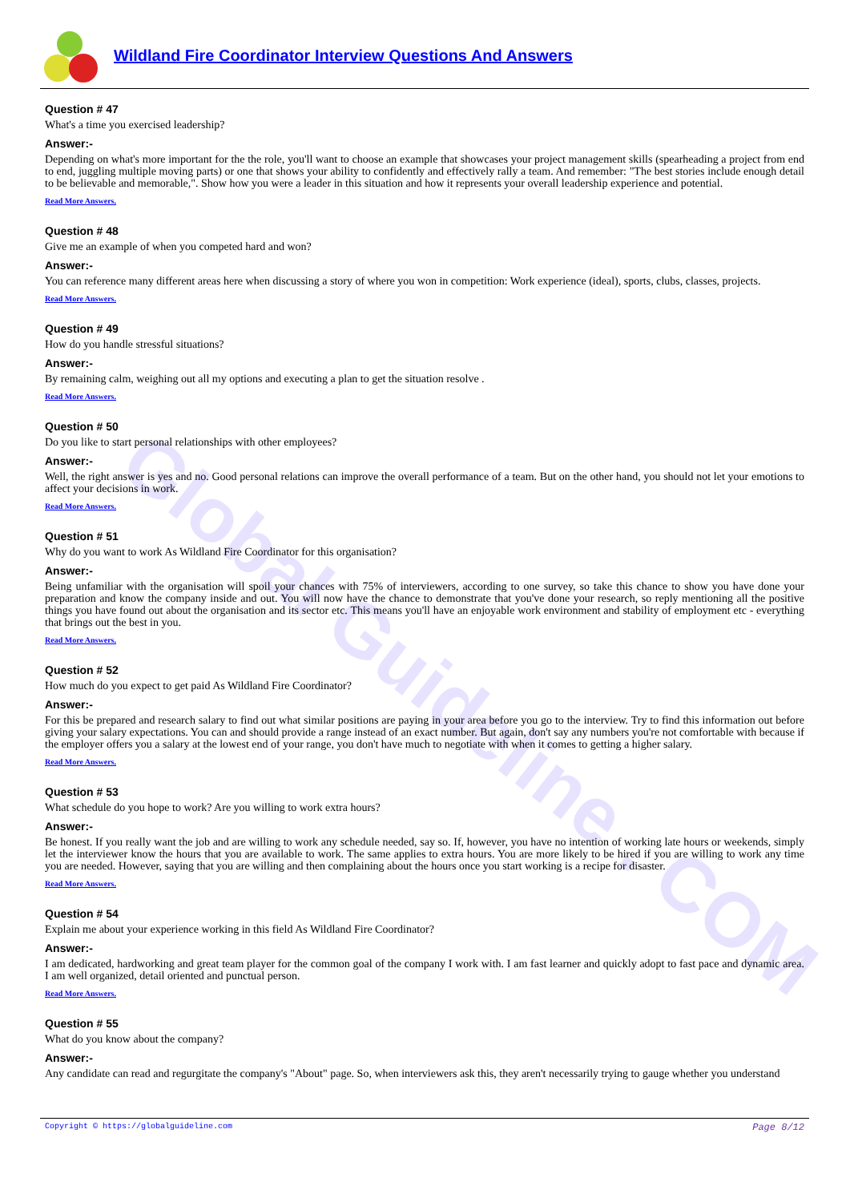Global Guideline . COM
Wildland Fire Coordinator Interview Questions And Answers
Question # 47
What's a time you exercised leadership?
Answer:-
Depending on what's more important for the the role, you'll want to choose an example that showcases your project management skills (spearheading a project from end to end, juggling multiple moving parts) or one that shows your ability to confidently and effectively rally a team. And remember: "The best stories include enough detail to be believable and memorable,". Show how you were a leader in this situation and how it represents your overall leadership experience and potential.
Read More Answers.
Question # 48
Give me an example of when you competed hard and won?
Answer:-
You can reference many different areas here when discussing a story of where you won in competition: Work experience (ideal), sports, clubs, classes, projects.
Read More Answers.
Question # 49
How do you handle stressful situations?
Answer:-
By remaining calm, weighing out all my options and executing a plan to get the situation resolve .
Read More Answers.
Question # 50
Do you like to start personal relationships with other employees?
Answer:-
Well, the right answer is yes and no. Good personal relations can improve the overall performance of a team. But on the other hand, you should not let your emotions to affect your decisions in work.
Read More Answers.
Question # 51
Why do you want to work As Wildland Fire Coordinator for this organisation?
Answer:-
Being unfamiliar with the organisation will spoil your chances with 75% of interviewers, according to one survey, so take this chance to show you have done your preparation and know the company inside and out. You will now have the chance to demonstrate that you've done your research, so reply mentioning all the positive things you have found out about the organisation and its sector etc. This means you'll have an enjoyable work environment and stability of employment etc - everything that brings out the best in you.
Read More Answers.
Question # 52
How much do you expect to get paid As Wildland Fire Coordinator?
Answer:-
For this be prepared and research salary to find out what similar positions are paying in your area before you go to the interview. Try to find this information out before giving your salary expectations. You can and should provide a range instead of an exact number. But again, don't say any numbers you're not comfortable with because if the employer offers you a salary at the lowest end of your range, you don't have much to negotiate with when it comes to getting a higher salary.
Read More Answers.
Question # 53
What schedule do you hope to work? Are you willing to work extra hours?
Answer:-
Be honest. If you really want the job and are willing to work any schedule needed, say so. If, however, you have no intention of working late hours or weekends, simply let the interviewer know the hours that you are available to work. The same applies to extra hours. You are more likely to be hired if you are willing to work any time you are needed. However, saying that you are willing and then complaining about the hours once you start working is a recipe for disaster.
Read More Answers.
Question # 54
Explain me about your experience working in this field As Wildland Fire Coordinator?
Answer:-
I am dedicated, hardworking and great team player for the common goal of the company I work with. I am fast learner and quickly adopt to fast pace and dynamic area. I am well organized, detail oriented and punctual person.
Read More Answers.
Question # 55
What do you know about the company?
Answer:-
Any candidate can read and regurgitate the company's "About" page. So, when interviewers ask this, they aren't necessarily trying to gauge whether you understand
Copyright © https://globalguideline.com Page 8/12